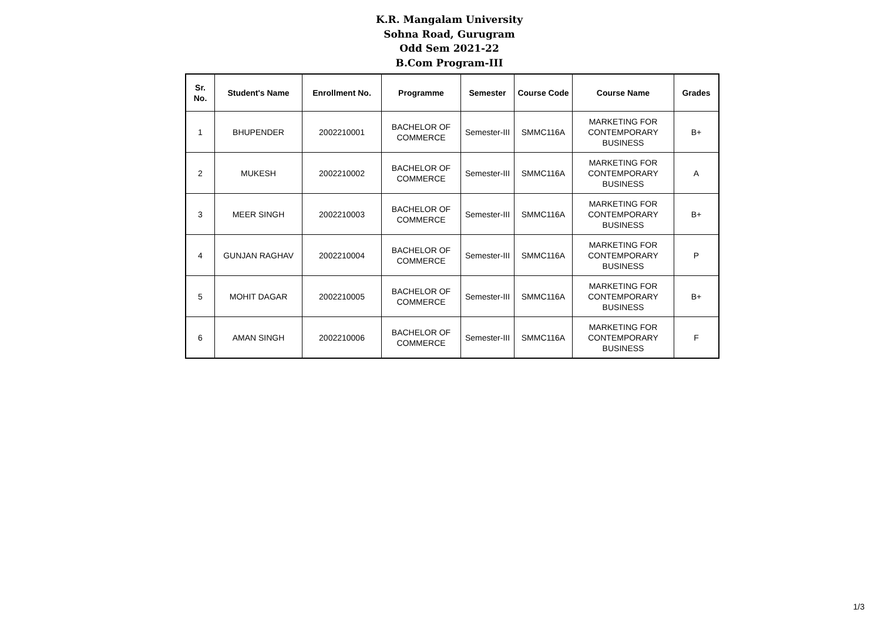K.R. Mangalam University
Sohna Road, Gurugram
Odd Sem 2021-22
B.Com Program-III
| Sr. No. | Student's Name | Enrollment No. | Programme | Semester | Course Code | Course Name | Grades |
| --- | --- | --- | --- | --- | --- | --- | --- |
| 1 | BHUPENDER | 2002210001 | BACHELOR OF COMMERCE | Semester-III | SMMC116A | MARKETING FOR CONTEMPORARY BUSINESS | B+ |
| 2 | MUKESH | 2002210002 | BACHELOR OF COMMERCE | Semester-III | SMMC116A | MARKETING FOR CONTEMPORARY BUSINESS | A |
| 3 | MEER SINGH | 2002210003 | BACHELOR OF COMMERCE | Semester-III | SMMC116A | MARKETING FOR CONTEMPORARY BUSINESS | B+ |
| 4 | GUNJAN RAGHAV | 2002210004 | BACHELOR OF COMMERCE | Semester-III | SMMC116A | MARKETING FOR CONTEMPORARY BUSINESS | P |
| 5 | MOHIT DAGAR | 2002210005 | BACHELOR OF COMMERCE | Semester-III | SMMC116A | MARKETING FOR CONTEMPORARY BUSINESS | B+ |
| 6 | AMAN SINGH | 2002210006 | BACHELOR OF COMMERCE | Semester-III | SMMC116A | MARKETING FOR CONTEMPORARY BUSINESS | F |
1/3